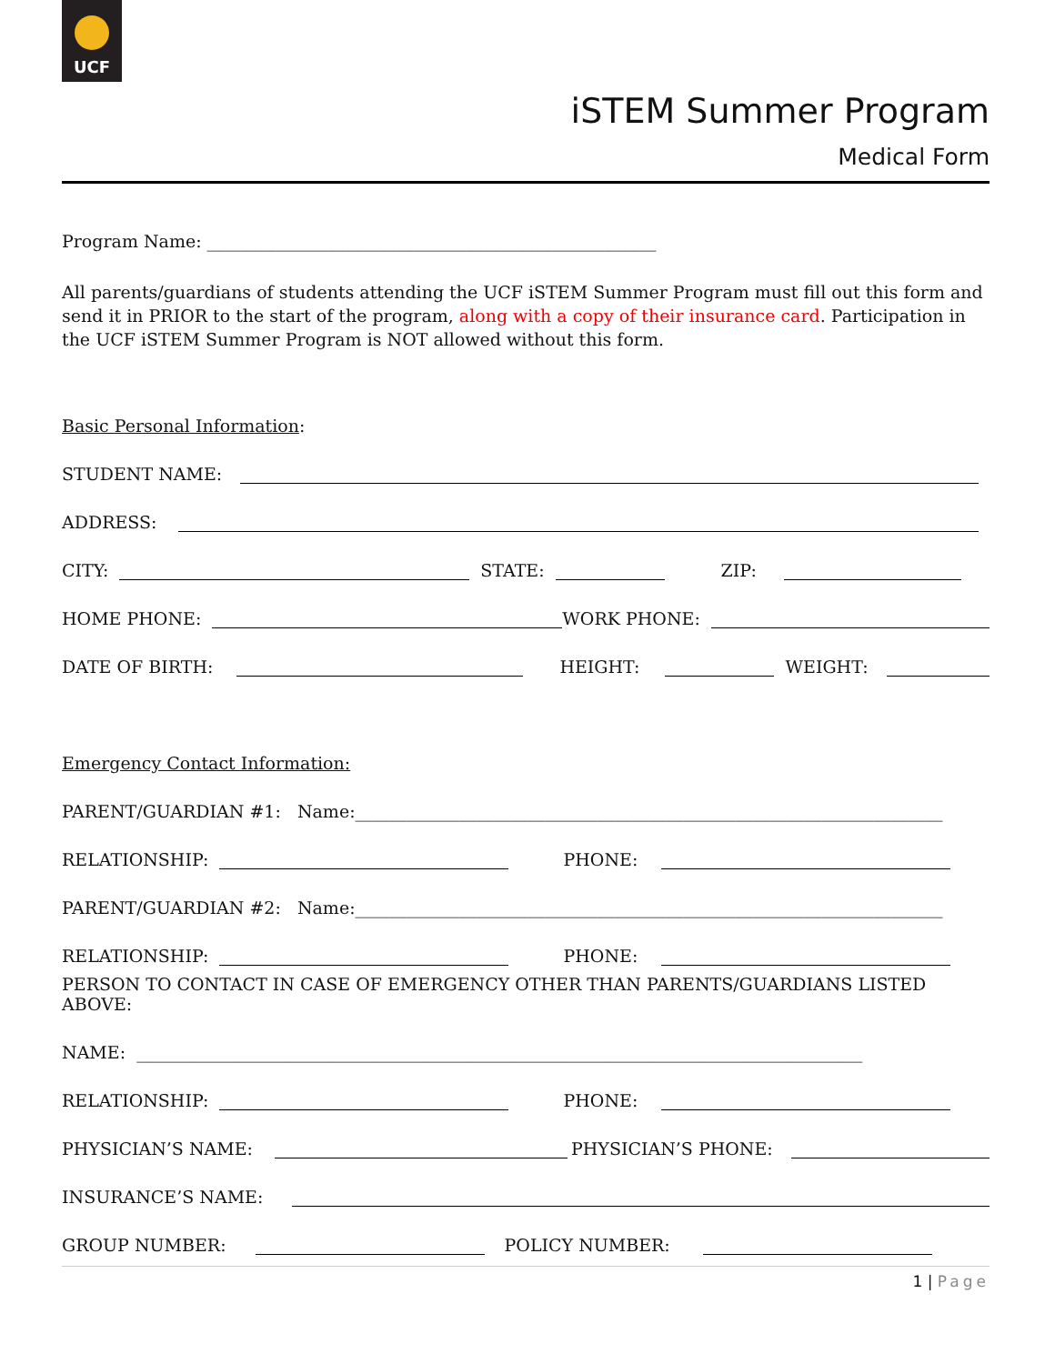UCF
iSTEM Summer Program
Medical Form
Program Name: ____________________________________________________
All parents/guardians of students attending the UCF iSTEM Summer Program must fill out this form and send it in PRIOR to the start of the program, along with a copy of their insurance card. Participation in the UCF iSTEM Summer Program is NOT allowed without this form.
Basic Personal Information:
STUDENT NAME:
ADDRESS:
CITY: STATE: ZIP:
HOME PHONE: WORK PHONE:
DATE OF BIRTH: HEIGHT: WEIGHT:
Emergency Contact Information:
PARENT/GUARDIAN #1: Name:____________________________________________________________________
RELATIONSHIP: PHONE:
PARENT/GUARDIAN #2: Name:____________________________________________________________________
RELATIONSHIP: PHONE:
PERSON TO CONTACT IN CASE OF EMERGENCY OTHER THAN PARENTS/GUARDIANS LISTED ABOVE:
NAME: ____________________________________________________________________________________
RELATIONSHIP: PHONE:
PHYSICIAN’S NAME: PHYSICIAN’S PHONE:
INSURANCE’S NAME:
GROUP NUMBER: POLICY NUMBER:
1 | Page